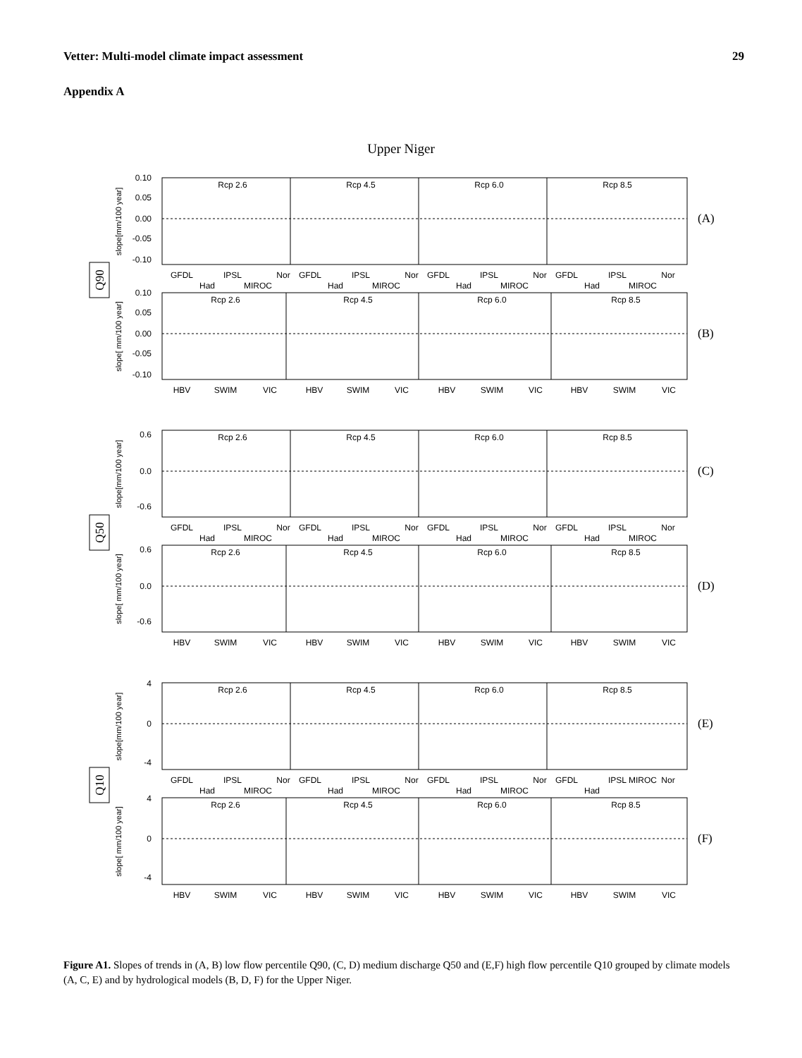Vetter: Multi-model climate impact assessment 29
Appendix A
Upper Niger
Rcp 2.6
Rcp 4.5
Rcp 6.0
Rcp 8.5
Rcp 2.6
Rcp 4.5
Rcp 6.0
Rcp 8.5
Rcp 2.6
Rcp 4.5
Rcp 6.0
Rcp 8.5
Rcp 2.6
Rcp 4.5
Rcp 6.0
Rcp 8.5
Rcp 2.6
Rcp 4.5
Rcp 6.0
Rcp 8.5
Rcp 2.6
Rcp 4.5
Rcp 6.0
Rcp 8.5
GFDL
Had
IPSL
MIROC
Nor
GFDL
Had
IPSL
MIROC
Nor
GFDL
Had
IPSL
MIROC
Nor
GFDL
Had
IPSL
MIROC
Nor
HBV
SWIM
VIC
HBV
SWIM
VIC
HBV
SWIM
VIC
HBV
SWIM
VIC
GFDL
Had
IPSL
MIROC
Nor
GFDL
Had
IPSL
MIROC
Nor
GFDL
Had
IPSL
MIROC
Nor
GFDL
Had
IPSL
MIROC
Nor
HBV
SWIM
VIC
HBV
SWIM
VIC
HBV
SWIM
VIC
HBV
SWIM
VIC
GFDL
Had
IPSL
MIROC
Nor
GFDL
Had
IPSL
MIROC
Nor
GFDL
Had
IPSL
MIROC
Nor
GFDL
Had
IPSL
MIROC
Nor
HBV
SWIM
VIC
HBV
SWIM
VIC
HBV
SWIM
VIC
HBV
SWIM
VIC
0.10
0.05
0.00
-0.05
-0.10
0.10
0.05
0.00
-0.05
-0.10
0.6
0.0
-0.6
0.6
0.0
-0.6
4
0
-4
4
0
-4
(A)
(B)
(C)
(D)
(E)
(F)
Q90
Q50
Q10
slope[mm/100 year]
slope[ mm/100 year]
slope[mm/100 year]
slope[ mm/100 year]
slope[mm/100 year]
slope[ mm/100 year]
Figure A1. Slopes of trends in (A, B) low flow percentile Q90, (C, D) medium discharge Q50 and (E,F) high flow percentile Q10 grouped by climate models (A, C, E) and by hydrological models (B, D, F) for the Upper Niger.